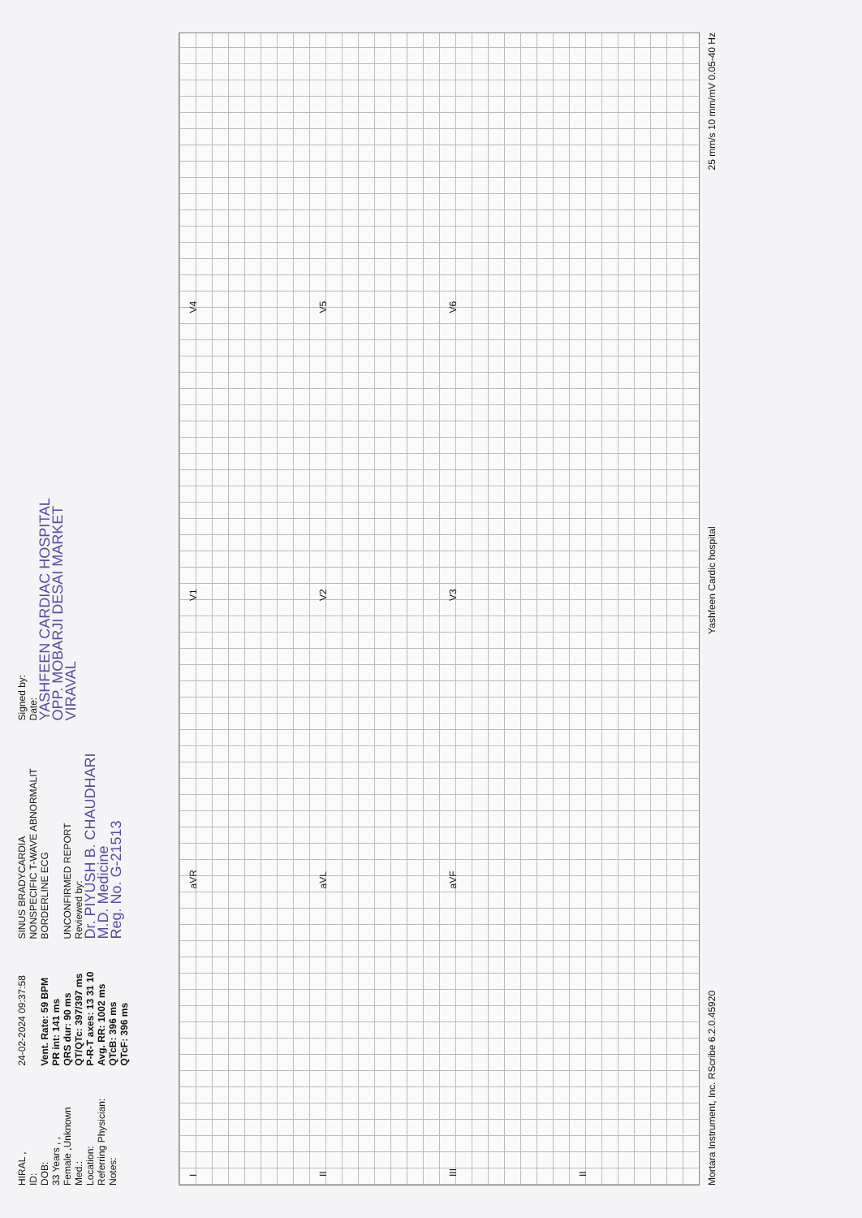HIRAL ,
ID:
DOB:
33 Years , ,
Female ,Unknown
Med.:
Location:
Referring Physician:
Notes:
24-02-2024 09:37:58
Vent. Rate: 59 BPM
PR int: 141 ms
QRS dur: 90 ms
QT/QTc: 397/397 ms
P-R-T axes: 13 31 10
Avg. RR: 1002 ms
QTcB: 396 ms
QTcF: 396 ms
SINUS BRADYCARDIA
NONSPECIFIC T-WAVE ABNORMALIT
BORDERLINE ECG
UNCONFIRMED REPORT
Reviewed by:
Dr. PIYUSH B. CHAUDHARI
M.D. Medicine
Reg. No. G-21513
Signed by:
Date:
YASHFEEN CARDIAC HOSPITAL
OPP. MOBARJI DESAI MARKET
VIRAVAL
I
aVR
V1
V4
II
aVL
V2
V5
III
aVF
V3
V6
II
Mortara Instrument, Inc. RScribe 6.2.0.45920 Yashfeen Cardic hospital 25 mm/s 10 mm/mV 0.05-40 Hz